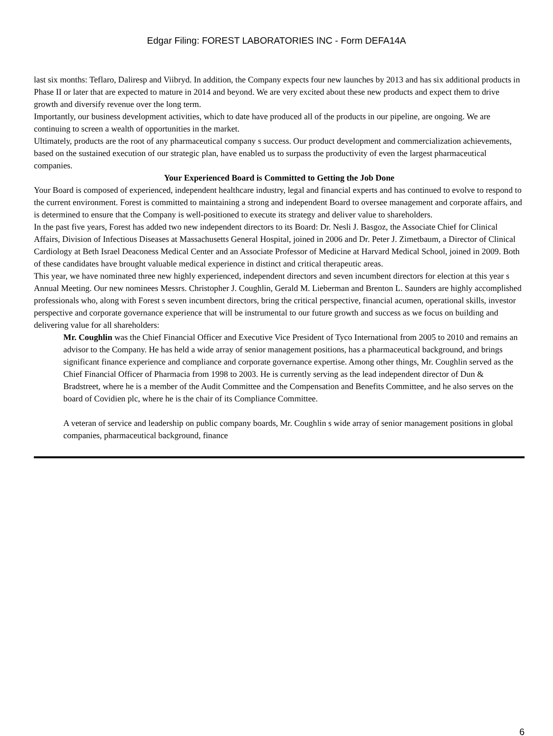Edgar Filing: FOREST LABORATORIES INC - Form DEFA14A
last six months: Teflaro, Daliresp and Viibryd. In addition, the Company expects four new launches by 2013 and has six additional products in Phase II or later that are expected to mature in 2014 and beyond. We are very excited about these new products and expect them to drive growth and diversify revenue over the long term.
Importantly, our business development activities, which to date have produced all of the products in our pipeline, are ongoing. We are continuing to screen a wealth of opportunities in the market.
Ultimately, products are the root of any pharmaceutical company s success. Our product development and commercialization achievements, based on the sustained execution of our strategic plan, have enabled us to surpass the productivity of even the largest pharmaceutical companies.
Your Experienced Board is Committed to Getting the Job Done
Your Board is composed of experienced, independent healthcare industry, legal and financial experts and has continued to evolve to respond to the current environment. Forest is committed to maintaining a strong and independent Board to oversee management and corporate affairs, and is determined to ensure that the Company is well-positioned to execute its strategy and deliver value to shareholders.
In the past five years, Forest has added two new independent directors to its Board: Dr. Nesli J. Basgoz, the Associate Chief for Clinical Affairs, Division of Infectious Diseases at Massachusetts General Hospital, joined in 2006 and Dr. Peter J. Zimetbaum, a Director of Clinical Cardiology at Beth Israel Deaconess Medical Center and an Associate Professor of Medicine at Harvard Medical School, joined in 2009. Both of these candidates have brought valuable medical experience in distinct and critical therapeutic areas.
This year, we have nominated three new highly experienced, independent directors and seven incumbent directors for election at this year s Annual Meeting. Our new nominees Messrs. Christopher J. Coughlin, Gerald M. Lieberman and Brenton L. Saunders are highly accomplished professionals who, along with Forest s seven incumbent directors, bring the critical perspective, financial acumen, operational skills, investor perspective and corporate governance experience that will be instrumental to our future growth and success as we focus on building and delivering value for all shareholders:
Mr. Coughlin was the Chief Financial Officer and Executive Vice President of Tyco International from 2005 to 2010 and remains an advisor to the Company. He has held a wide array of senior management positions, has a pharmaceutical background, and brings significant finance experience and compliance and corporate governance expertise. Among other things, Mr. Coughlin served as the Chief Financial Officer of Pharmacia from 1998 to 2003. He is currently serving as the lead independent director of Dun & Bradstreet, where he is a member of the Audit Committee and the Compensation and Benefits Committee, and he also serves on the board of Covidien plc, where he is the chair of its Compliance Committee.
A veteran of service and leadership on public company boards, Mr. Coughlin s wide array of senior management positions in global companies, pharmaceutical background, finance
6